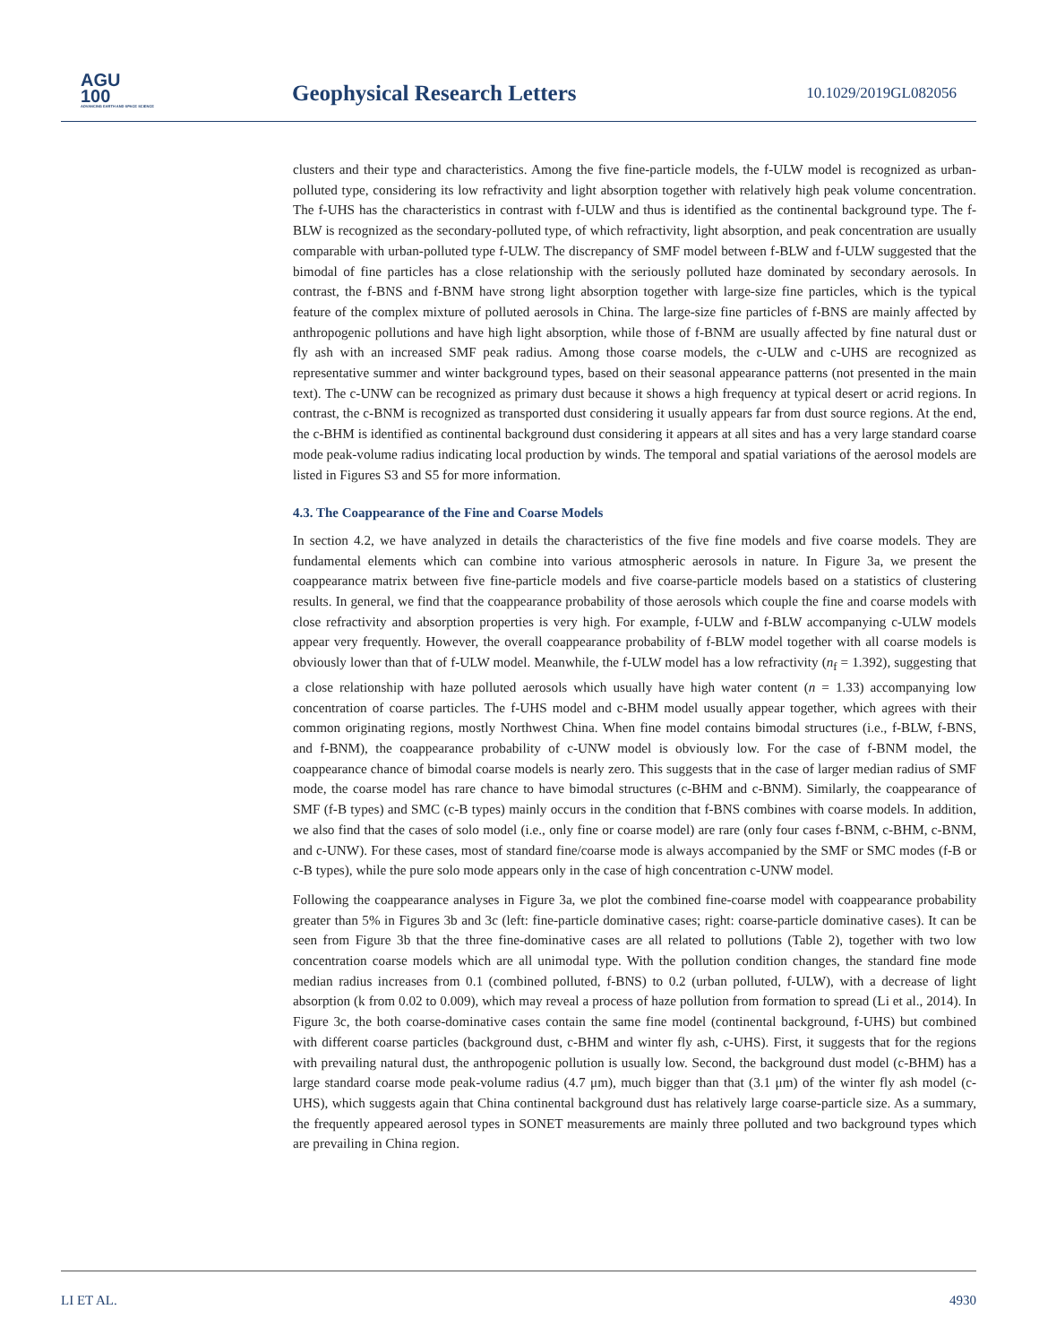AGU
100
ADVANCING EARTH AND SPACE SCIENCE
Geophysical Research Letters 10.1029/2019GL082056
clusters and their type and characteristics. Among the five fine-particle models, the f-ULW model is recognized as urban-polluted type, considering its low refractivity and light absorption together with relatively high peak volume concentration. The f-UHS has the characteristics in contrast with f-ULW and thus is identified as the continental background type. The f-BLW is recognized as the secondary-polluted type, of which refractivity, light absorption, and peak concentration are usually comparable with urban-polluted type f-ULW. The discrepancy of SMF model between f-BLW and f-ULW suggested that the bimodal of fine particles has a close relationship with the seriously polluted haze dominated by secondary aerosols. In contrast, the f-BNS and f-BNM have strong light absorption together with large-size fine particles, which is the typical feature of the complex mixture of polluted aerosols in China. The large-size fine particles of f-BNS are mainly affected by anthropogenic pollutions and have high light absorption, while those of f-BNM are usually affected by fine natural dust or fly ash with an increased SMF peak radius. Among those coarse models, the c-ULW and c-UHS are recognized as representative summer and winter background types, based on their seasonal appearance patterns (not presented in the main text). The c-UNW can be recognized as primary dust because it shows a high frequency at typical desert or acrid regions. In contrast, the c-BNM is recognized as transported dust considering it usually appears far from dust source regions. At the end, the c-BHM is identified as continental background dust considering it appears at all sites and has a very large standard coarse mode peak-volume radius indicating local production by winds. The temporal and spatial variations of the aerosol models are listed in Figures S3 and S5 for more information.
4.3. The Coappearance of the Fine and Coarse Models
In section 4.2, we have analyzed in details the characteristics of the five fine models and five coarse models. They are fundamental elements which can combine into various atmospheric aerosols in nature. In Figure 3a, we present the coappearance matrix between five fine-particle models and five coarse-particle models based on a statistics of clustering results. In general, we find that the coappearance probability of those aerosols which couple the fine and coarse models with close refractivity and absorption properties is very high. For example, f-ULW and f-BLW accompanying c-ULW models appear very frequently. However, the overall coappearance probability of f-BLW model together with all coarse models is obviously lower than that of f-ULW model. Meanwhile, the f-ULW model has a low refractivity (n<sub>f</sub> = 1.392), suggesting that a close relationship with haze polluted aerosols which usually have high water content (n = 1.33) accompanying low concentration of coarse particles. The f-UHS model and c-BHM model usually appear together, which agrees with their common originating regions, mostly Northwest China. When fine model contains bimodal structures (i.e., f-BLW, f-BNS, and f-BNM), the coappearance probability of c-UNW model is obviously low. For the case of f-BNM model, the coappearance chance of bimodal coarse models is nearly zero. This suggests that in the case of larger median radius of SMF mode, the coarse model has rare chance to have bimodal structures (c-BHM and c-BNM). Similarly, the coappearance of SMF (f-B types) and SMC (c-B types) mainly occurs in the condition that f-BNS combines with coarse models. In addition, we also find that the cases of solo model (i.e., only fine or coarse model) are rare (only four cases f-BNM, c-BHM, c-BNM, and c-UNW). For these cases, most of standard fine/coarse mode is always accompanied by the SMF or SMC modes (f-B or c-B types), while the pure solo mode appears only in the case of high concentration c-UNW model.
Following the coappearance analyses in Figure 3a, we plot the combined fine-coarse model with coappearance probability greater than 5% in Figures 3b and 3c (left: fine-particle dominative cases; right: coarse-particle dominative cases). It can be seen from Figure 3b that the three fine-dominative cases are all related to pollutions (Table 2), together with two low concentration coarse models which are all unimodal type. With the pollution condition changes, the standard fine mode median radius increases from 0.1 (combined polluted, f-BNS) to 0.2 (urban polluted, f-ULW), with a decrease of light absorption (k from 0.02 to 0.009), which may reveal a process of haze pollution from formation to spread (Li et al., 2014). In Figure 3c, the both coarse-dominative cases contain the same fine model (continental background, f-UHS) but combined with different coarse particles (background dust, c-BHM and winter fly ash, c-UHS). First, it suggests that for the regions with prevailing natural dust, the anthropogenic pollution is usually low. Second, the background dust model (c-BHM) has a large standard coarse mode peak-volume radius (4.7 μm), much bigger than that (3.1 μm) of the winter fly ash model (c-UHS), which suggests again that China continental background dust has relatively large coarse-particle size. As a summary, the frequently appeared aerosol types in SONET measurements are mainly three polluted and two background types which are prevailing in China region.
LI ET AL. 4930